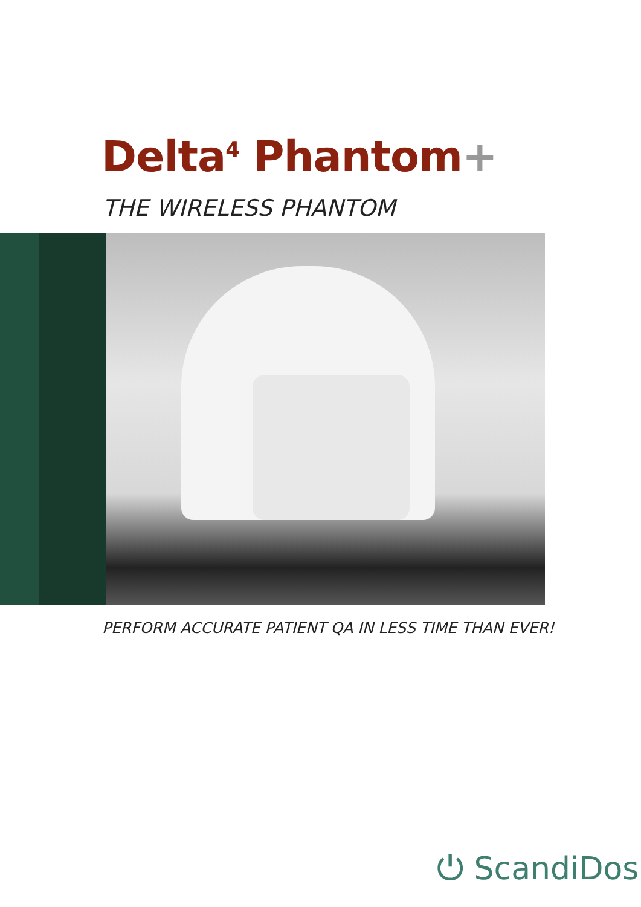Delta<sup>4</sup> Phantom+
THE WIRELESS PHANTOM
PERFORM ACCURATE PATIENT QA IN LESS TIME THAN EVER!
⏻ ScandiDos